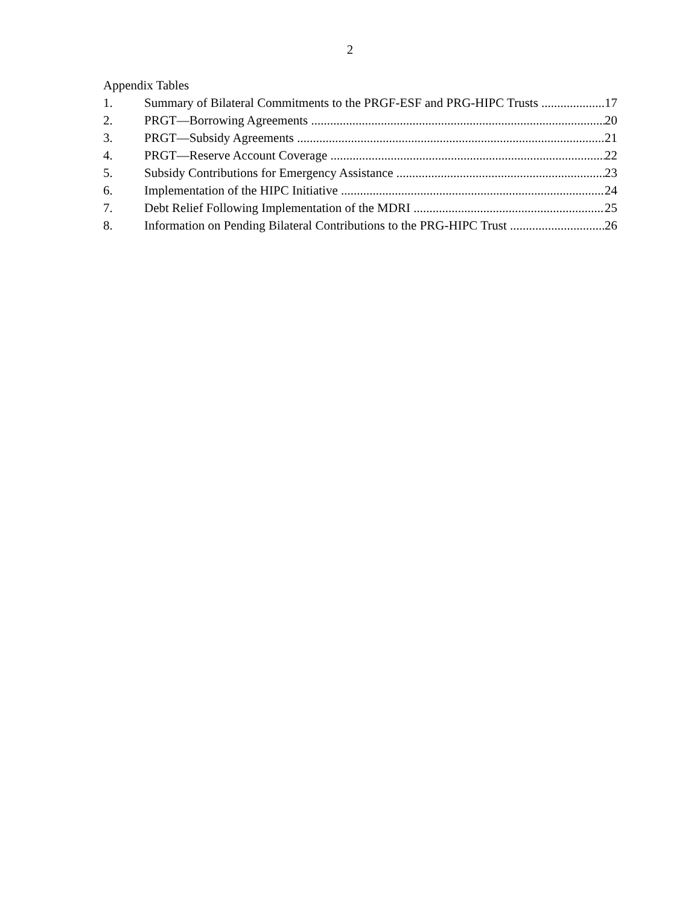2
Appendix Tables
1. Summary of Bilateral Commitments to the PRGF-ESF and PRG-HIPC Trusts 17
2. PRGT—Borrowing Agreements 20
3. PRGT—Subsidy Agreements 21
4. PRGT—Reserve Account Coverage 22
5. Subsidy Contributions for Emergency Assistance 23
6. Implementation of the HIPC Initiative 24
7. Debt Relief Following Implementation of the MDRI 25
8. Information on Pending Bilateral Contributions to the PRG-HIPC Trust 26